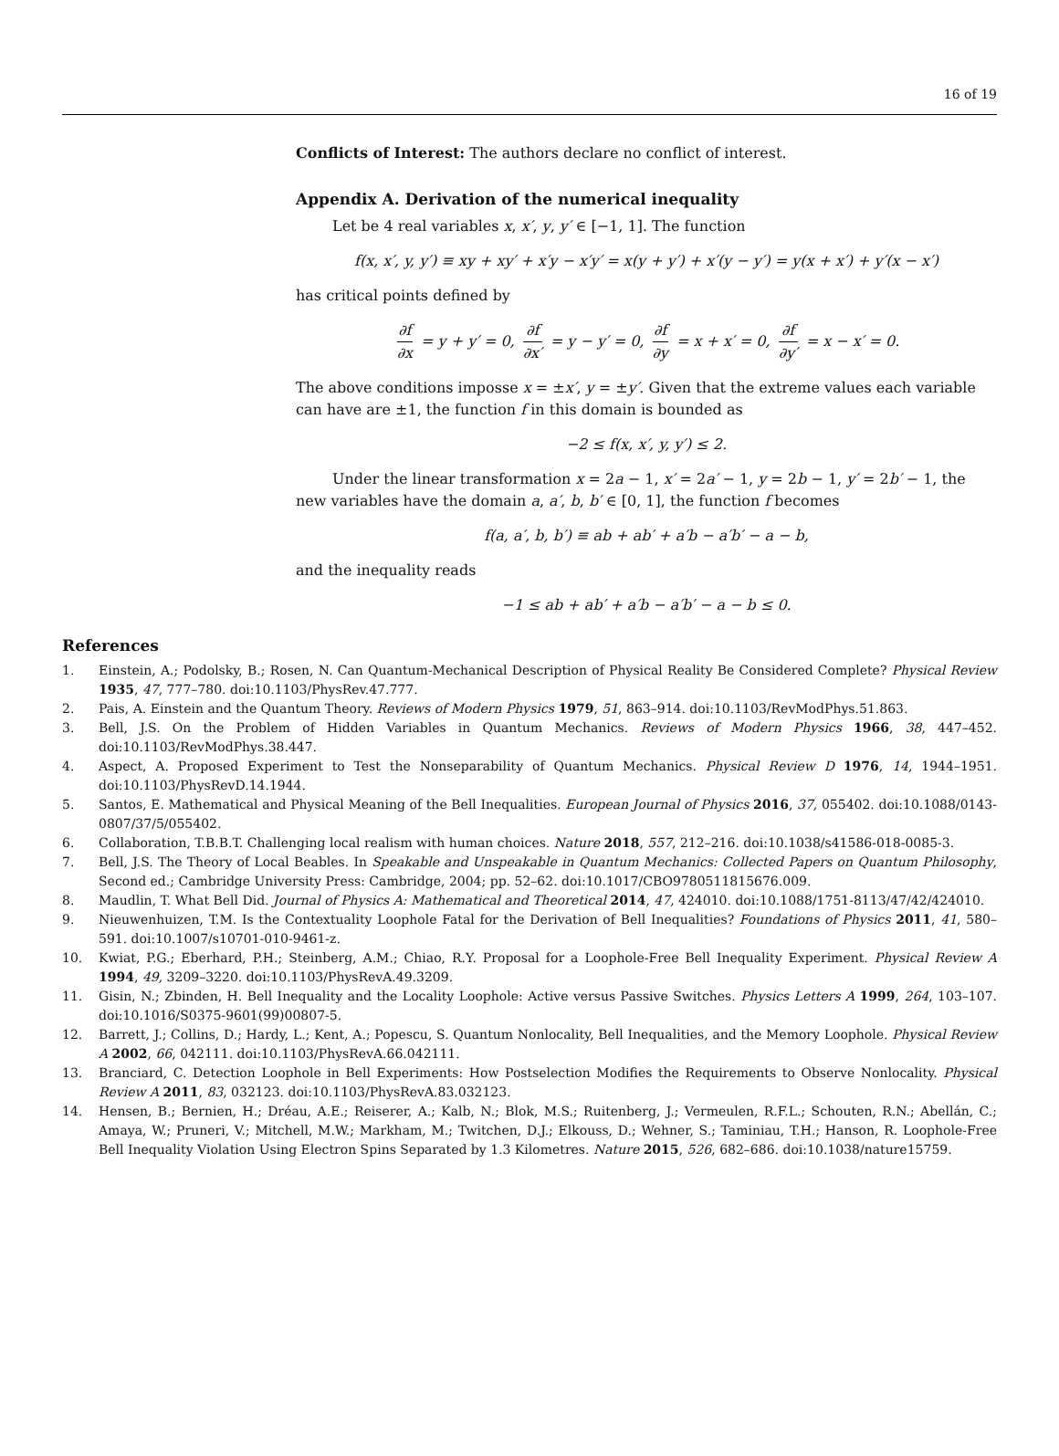16 of 19
Conflicts of Interest: The authors declare no conflict of interest.
Appendix A. Derivation of the numerical inequality
Let be 4 real variables x, x′, y, y′ ∈ [−1, 1]. The function
f(x, x′, y, y′) ≡ xy + xy′ + x′y − x′y′ = x(y + y′) + x′(y − y′) = y(x + x′) + y′(x − x′)
has critical points defined by
∂f ∂x = y + y′ = 0, ∂f ∂x′ = y − y′ = 0, ∂f ∂y = x + x′ = 0, ∂f ∂y′ = x − x′ = 0.
The above conditions imposse x = ±x′, y = ±y′. Given that the extreme values each variable can have are ±1, the function f in this domain is bounded as
−2 ≤ f(x, x′, y, y′) ≤ 2.
Under the linear transformation x = 2a − 1, x′ = 2a′ − 1, y = 2b − 1, y′ = 2b′ − 1, the new variables have the domain a, a′, b, b′ ∈ [0, 1], the function f becomes
f(a, a′, b, b′) ≡ ab + ab′ + a′b − a′b′ − a − b,
and the inequality reads
−1 ≤ ab + ab′ + a′b − a′b′ − a − b ≤ 0.
References
1. Einstein, A.; Podolsky, B.; Rosen, N. Can Quantum-Mechanical Description of Physical Reality Be Considered Complete? Physical Review 1935, 47, 777–780. doi:10.1103/PhysRev.47.777.
2. Pais, A. Einstein and the Quantum Theory. Reviews of Modern Physics 1979, 51, 863–914. doi:10.1103/RevModPhys.51.863.
3. Bell, J.S. On the Problem of Hidden Variables in Quantum Mechanics. Reviews of Modern Physics 1966, 38, 447–452. doi:10.1103/RevModPhys.38.447.
4. Aspect, A. Proposed Experiment to Test the Nonseparability of Quantum Mechanics. Physical Review D 1976, 14, 1944–1951. doi:10.1103/PhysRevD.14.1944.
5. Santos, E. Mathematical and Physical Meaning of the Bell Inequalities. European Journal of Physics 2016, 37, 055402. doi:10.1088/0143-0807/37/5/055402.
6. Collaboration, T.B.B.T. Challenging local realism with human choices. Nature 2018, 557, 212–216. doi:10.1038/s41586-018-0085-3.
7. Bell, J.S. The Theory of Local Beables. In Speakable and Unspeakable in Quantum Mechanics: Collected Papers on Quantum Philosophy, Second ed.; Cambridge University Press: Cambridge, 2004; pp. 52–62. doi:10.1017/CBO9780511815676.009.
8. Maudlin, T. What Bell Did. Journal of Physics A: Mathematical and Theoretical 2014, 47, 424010. doi:10.1088/1751-8113/47/42/424010.
9. Nieuwenhuizen, T.M. Is the Contextuality Loophole Fatal for the Derivation of Bell Inequalities? Foundations of Physics 2011, 41, 580–591. doi:10.1007/s10701-010-9461-z.
10. Kwiat, P.G.; Eberhard, P.H.; Steinberg, A.M.; Chiao, R.Y. Proposal for a Loophole-Free Bell Inequality Experiment. Physical Review A 1994, 49, 3209–3220. doi:10.1103/PhysRevA.49.3209.
11. Gisin, N.; Zbinden, H. Bell Inequality and the Locality Loophole: Active versus Passive Switches. Physics Letters A 1999, 264, 103–107. doi:10.1016/S0375-9601(99)00807-5.
12. Barrett, J.; Collins, D.; Hardy, L.; Kent, A.; Popescu, S. Quantum Nonlocality, Bell Inequalities, and the Memory Loophole. Physical Review A 2002, 66, 042111. doi:10.1103/PhysRevA.66.042111.
13. Branciard, C. Detection Loophole in Bell Experiments: How Postselection Modifies the Requirements to Observe Nonlocality. Physical Review A 2011, 83, 032123. doi:10.1103/PhysRevA.83.032123.
14. Hensen, B.; Bernien, H.; Dréau, A.E.; Reiserer, A.; Kalb, N.; Blok, M.S.; Ruitenberg, J.; Vermeulen, R.F.L.; Schouten, R.N.; Abellán, C.; Amaya, W.; Pruneri, V.; Mitchell, M.W.; Markham, M.; Twitchen, D.J.; Elkouss, D.; Wehner, S.; Taminiau, T.H.; Hanson, R. Loophole-Free Bell Inequality Violation Using Electron Spins Separated by 1.3 Kilometres. Nature 2015, 526, 682–686. doi:10.1038/nature15759.